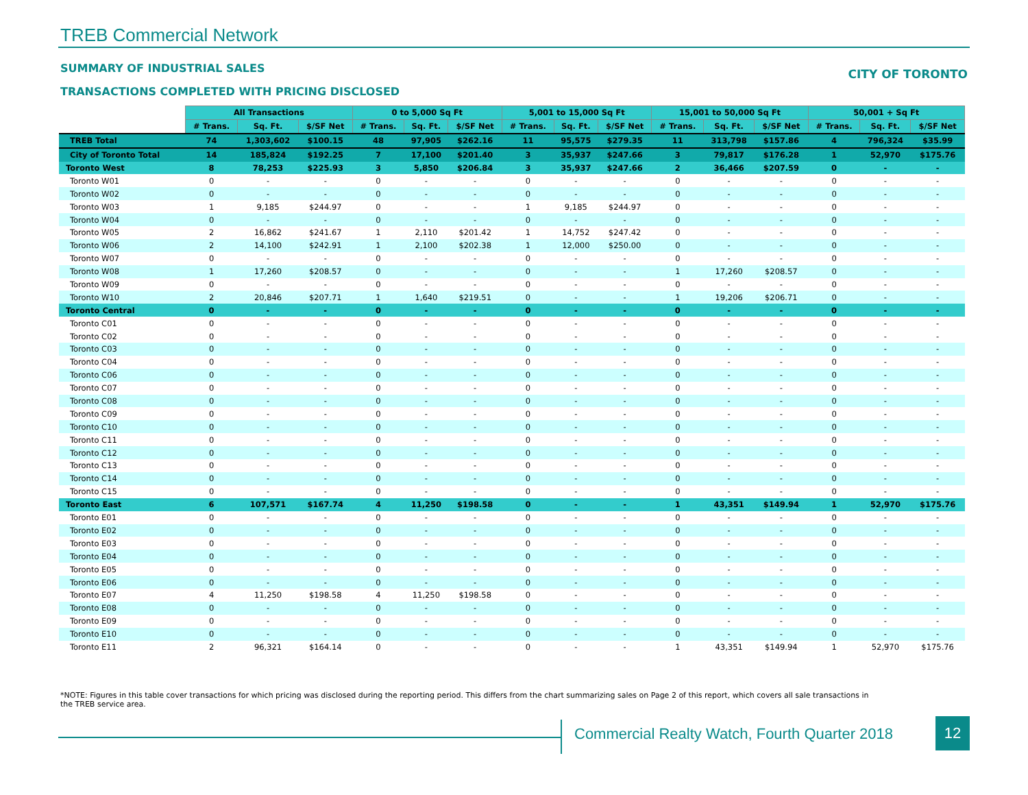TREB Commercial Network
SUMMARY OF INDUSTRIAL SALES CITY OF TORONTO
TRANSACTIONS COMPLETED WITH PRICING DISCLOSED
| | All Transactions | | | 0 to 5,000 Sq Ft | | | 5,001 to 15,000 Sq Ft | | | 15,001 to 50,000 Sq Ft | | | 50,001 + Sq Ft | | |
| | # Trans. | Sq. Ft. | $/SF Net | # Trans. | Sq. Ft. | $/SF Net | # Trans. | Sq. Ft. | $/SF Net | # Trans. | Sq. Ft. | $/SF Net | # Trans. | Sq. Ft. | $/SF Net |
| TREB Total | 74 | 1,303,602 | $100.15 | 48 | 97,905 | $262.16 | 11 | 95,575 | $279.35 | 11 | 313,798 | $157.86 | 4 | 796,324 | $35.99 |
| City of Toronto Total | 14 | 185,824 | $192.25 | 7 | 17,100 | $201.40 | 3 | 35,937 | $247.66 | 3 | 79,817 | $176.28 | 1 | 52,970 | $175.76 |
| Toronto West | 8 | 78,253 | $225.93 | 3 | 5,850 | $206.84 | 3 | 35,937 | $247.66 | 2 | 36,466 | $207.59 | 0 | - | - |
| Toronto W01 | 0 | - | - | 0 | - | - | 0 | - | - | 0 | - | - | 0 | - | - |
| Toronto W02 | 0 | - | - | 0 | - | - | 0 | - | - | 0 | - | - | 0 | - | - |
| Toronto W03 | 1 | 9,185 | $244.97 | 0 | - | - | 1 | 9,185 | $244.97 | 0 | - | - | 0 | - | - |
| Toronto W04 | 0 | - | - | 0 | - | - | 0 | - | - | 0 | - | - | 0 | - | - |
| Toronto W05 | 2 | 16,862 | $241.67 | 1 | 2,110 | $201.42 | 1 | 14,752 | $247.42 | 0 | - | - | 0 | - | - |
| Toronto W06 | 2 | 14,100 | $242.91 | 1 | 2,100 | $202.38 | 1 | 12,000 | $250.00 | 0 | - | - | 0 | - | - |
| Toronto W07 | 0 | - | - | 0 | - | - | 0 | - | - | 0 | - | - | 0 | - | - |
| Toronto W08 | 1 | 17,260 | $208.57 | 0 | - | - | 0 | - | - | 1 | 17,260 | $208.57 | 0 | - | - |
| Toronto W09 | 0 | - | - | 0 | - | - | 0 | - | - | 0 | - | - | 0 | - | - |
| Toronto W10 | 2 | 20,846 | $207.71 | 1 | 1,640 | $219.51 | 0 | - | - | 1 | 19,206 | $206.71 | 0 | - | - |
| Toronto Central | 0 | - | - | 0 | - | - | 0 | - | - | 0 | - | - | 0 | - | - |
| Toronto C01 | 0 | - | - | 0 | - | - | 0 | - | - | 0 | - | - | 0 | - | - |
| Toronto C02 | 0 | - | - | 0 | - | - | 0 | - | - | 0 | - | - | 0 | - | - |
| Toronto C03 | 0 | - | - | 0 | - | - | 0 | - | - | 0 | - | - | 0 | - | - |
| Toronto C04 | 0 | - | - | 0 | - | - | 0 | - | - | 0 | - | - | 0 | - | - |
| Toronto C06 | 0 | - | - | 0 | - | - | 0 | - | - | 0 | - | - | 0 | - | - |
| Toronto C07 | 0 | - | - | 0 | - | - | 0 | - | - | 0 | - | - | 0 | - | - |
| Toronto C08 | 0 | - | - | 0 | - | - | 0 | - | - | 0 | - | - | 0 | - | - |
| Toronto C09 | 0 | - | - | 0 | - | - | 0 | - | - | 0 | - | - | 0 | - | - |
| Toronto C10 | 0 | - | - | 0 | - | - | 0 | - | - | 0 | - | - | 0 | - | - |
| Toronto C11 | 0 | - | - | 0 | - | - | 0 | - | - | 0 | - | - | 0 | - | - |
| Toronto C12 | 0 | - | - | 0 | - | - | 0 | - | - | 0 | - | - | 0 | - | - |
| Toronto C13 | 0 | - | - | 0 | - | - | 0 | - | - | 0 | - | - | 0 | - | - |
| Toronto C14 | 0 | - | - | 0 | - | - | 0 | - | - | 0 | - | - | 0 | - | - |
| Toronto C15 | 0 | - | - | 0 | - | - | 0 | - | - | 0 | - | - | 0 | - | - |
| Toronto East | 6 | 107,571 | $167.74 | 4 | 11,250 | $198.58 | 0 | - | - | 1 | 43,351 | $149.94 | 1 | 52,970 | $175.76 |
| Toronto E01 | 0 | - | - | 0 | - | - | 0 | - | - | 0 | - | - | 0 | - | - |
| Toronto E02 | 0 | - | - | 0 | - | - | 0 | - | - | 0 | - | - | 0 | - | - |
| Toronto E03 | 0 | - | - | 0 | - | - | 0 | - | - | 0 | - | - | 0 | - | - |
| Toronto E04 | 0 | - | - | 0 | - | - | 0 | - | - | 0 | - | - | 0 | - | - |
| Toronto E05 | 0 | - | - | 0 | - | - | 0 | - | - | 0 | - | - | 0 | - | - |
| Toronto E06 | 0 | - | - | 0 | - | - | 0 | - | - | 0 | - | - | 0 | - | - |
| Toronto E07 | 4 | 11,250 | $198.58 | 4 | 11,250 | $198.58 | 0 | - | - | 0 | - | - | 0 | - | - |
| Toronto E08 | 0 | - | - | 0 | - | - | 0 | - | - | 0 | - | - | 0 | - | - |
| Toronto E09 | 0 | - | - | 0 | - | - | 0 | - | - | 0 | - | - | 0 | - | - |
| Toronto E10 | 0 | - | - | 0 | - | - | 0 | - | - | 0 | - | - | 0 | - | - |
| Toronto E11 | 2 | 96,321 | $164.14 | 0 | - | - | 0 | - | - | 1 | 43,351 | $149.94 | 1 | 52,970 | $175.76 |
*NOTE: Figures in this table cover transactions for which pricing was disclosed during the reporting period. This differs from the chart summarizing sales on Page 2 of this report, which covers all sale transactions in the TREB service area.
Commercial Realty Watch, Fourth Quarter 2018
12